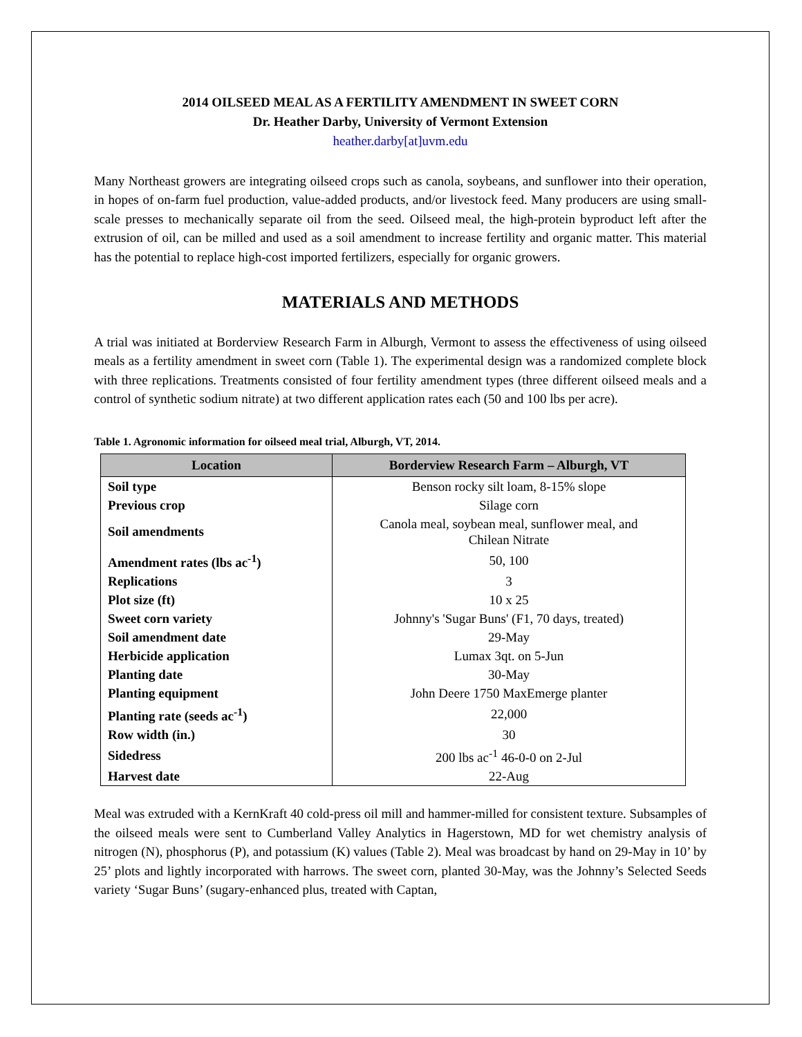2014 OILSEED MEAL AS A FERTILITY AMENDMENT IN SWEET CORN
Dr. Heather Darby, University of Vermont Extension
heather.darby[at]uvm.edu
Many Northeast growers are integrating oilseed crops such as canola, soybeans, and sunflower into their operation, in hopes of on-farm fuel production, value-added products, and/or livestock feed. Many producers are using small-scale presses to mechanically separate oil from the seed. Oilseed meal, the high-protein byproduct left after the extrusion of oil, can be milled and used as a soil amendment to increase fertility and organic matter. This material has the potential to replace high-cost imported fertilizers, especially for organic growers.
MATERIALS AND METHODS
A trial was initiated at Borderview Research Farm in Alburgh, Vermont to assess the effectiveness of using oilseed meals as a fertility amendment in sweet corn (Table 1). The experimental design was a randomized complete block with three replications. Treatments consisted of four fertility amendment types (three different oilseed meals and a control of synthetic sodium nitrate) at two different application rates each (50 and 100 lbs per acre).
Table 1. Agronomic information for oilseed meal trial, Alburgh, VT, 2014.
| Location | Borderview Research Farm – Alburgh, VT |
| --- | --- |
| Soil type | Benson rocky silt loam, 8-15% slope |
| Previous crop | Silage corn |
| Soil amendments | Canola meal, soybean meal, sunflower meal, and Chilean Nitrate |
| Amendment rates (lbs ac<sup>-1</sup>) | 50, 100 |
| Replications | 3 |
| Plot size (ft) | 10 x 25 |
| Sweet corn variety | Johnny's 'Sugar Buns' (F1, 70 days, treated) |
| Soil amendment date | 29-May |
| Herbicide application | Lumax 3qt. on 5-Jun |
| Planting date | 30-May |
| Planting equipment | John Deere 1750 MaxEmerge planter |
| Planting rate (seeds ac<sup>-1</sup>) | 22,000 |
| Row width (in.) | 30 |
| Sidedress | 200 lbs ac<sup>-1</sup> 46-0-0 on 2-Jul |
| Harvest date | 22-Aug |
Meal was extruded with a KernKraft 40 cold-press oil mill and hammer-milled for consistent texture. Subsamples of the oilseed meals were sent to Cumberland Valley Analytics in Hagerstown, MD for wet chemistry analysis of nitrogen (N), phosphorus (P), and potassium (K) values (Table 2). Meal was broadcast by hand on 29-May in 10’ by 25’ plots and lightly incorporated with harrows. The sweet corn, planted 30-May, was the Johnny’s Selected Seeds variety ‘Sugar Buns’ (sugary-enhanced plus, treated with Captan,